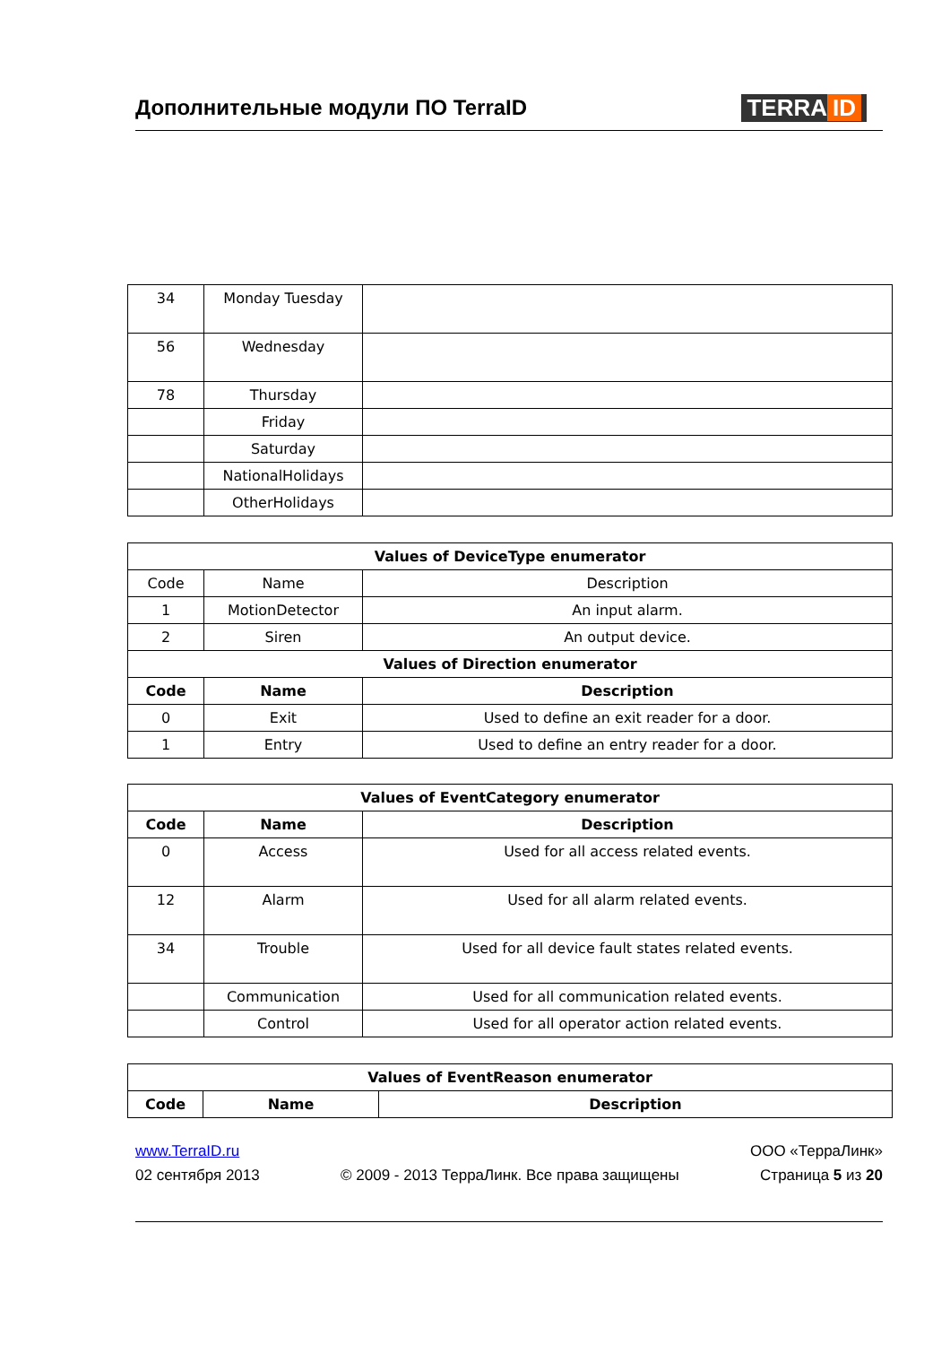Дополнительные модули ПО TerraID
TERRA ID
| 34 | Monday Tuesday | |
| 56 | Wednesday | |
| 78 | Thursday | |
| | Friday | |
| | Saturday | |
| | NationalHolidays | |
| | OtherHolidays | |
| Values of DeviceType enumerator | | |
| --- | --- | --- |
| Code | Name | Description |
| 1 | MotionDetector | An input alarm. |
| 2 | Siren | An output device. |
| Values of Direction enumerator | | |
| Code | Name | Description |
| 0 | Exit | Used to define an exit reader for a door. |
| 1 | Entry | Used to define an entry reader for a door. |
| Values of EventCategory enumerator | | |
| --- | --- | --- |
| Code | Name | Description |
| 0 | Access | Used for all access related events. |
| 12 | Alarm | Used for all alarm related events. |
| 34 | Trouble | Used for all device fault states related events. |
| | Communication | Used for all communication related events. |
| | Control | Used for all operator action related events. |
| Values of EventReason enumerator | | |
| --- | --- | --- |
| Code | Name | Description |
www.TerraID.ru ООО «ТерраЛинк»
02 сентября 2013 © 2009 - 2013 ТерраЛинк. Все права защищены Страница 5 из 20